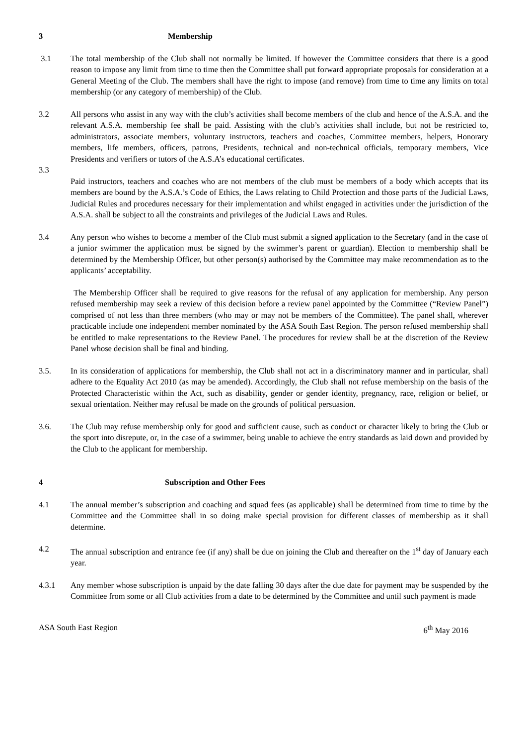3 Membership
3.1 The total membership of the Club shall not normally be limited. If however the Committee considers that there is a good reason to impose any limit from time to time then the Committee shall put forward appropriate proposals for consideration at a General Meeting of the Club. The members shall have the right to impose (and remove) from time to time any limits on total membership (or any category of membership) of the Club.
3.2 All persons who assist in any way with the club’s activities shall become members of the club and hence of the A.S.A. and the relevant A.S.A. membership fee shall be paid. Assisting with the club’s activities shall include, but not be restricted to, administrators, associate members, voluntary instructors, teachers and coaches, Committee members, helpers, Honorary members, life members, officers, patrons, Presidents, technical and non-technical officials, temporary members, Vice Presidents and verifiers or tutors of the A.S.A’s educational certificates.
3.3
Paid instructors, teachers and coaches who are not members of the club must be members of a body which accepts that its members are bound by the A.S.A.’s Code of Ethics, the Laws relating to Child Protection and those parts of the Judicial Laws, Judicial Rules and procedures necessary for their implementation and whilst engaged in activities under the jurisdiction of the A.S.A. shall be subject to all the constraints and privileges of the Judicial Laws and Rules.
3.4 Any person who wishes to become a member of the Club must submit a signed application to the Secretary (and in the case of a junior swimmer the application must be signed by the swimmer’s parent or guardian). Election to membership shall be determined by the Membership Officer, but other person(s) authorised by the Committee may make recommendation as to the applicants’ acceptability.
The Membership Officer shall be required to give reasons for the refusal of any application for membership. Any person refused membership may seek a review of this decision before a review panel appointed by the Committee (“Review Panel”) comprised of not less than three members (who may or may not be members of the Committee). The panel shall, wherever practicable include one independent member nominated by the ASA South East Region. The person refused membership shall be entitled to make representations to the Review Panel. The procedures for review shall be at the discretion of the Review Panel whose decision shall be final and binding.
3.5. In its consideration of applications for membership, the Club shall not act in a discriminatory manner and in particular, shall adhere to the Equality Act 2010 (as may be amended). Accordingly, the Club shall not refuse membership on the basis of the Protected Characteristic within the Act, such as disability, gender or gender identity, pregnancy, race, religion or belief, or sexual orientation. Neither may refusal be made on the grounds of political persuasion.
3.6. The Club may refuse membership only for good and sufficient cause, such as conduct or character likely to bring the Club or the sport into disrepute, or, in the case of a swimmer, being unable to achieve the entry standards as laid down and provided by the Club to the applicant for membership.
4 Subscription and Other Fees
4.1 The annual member’s subscription and coaching and squad fees (as applicable) shall be determined from time to time by the Committee and the Committee shall in so doing make special provision for different classes of membership as it shall determine.
4.2 The annual subscription and entrance fee (if any) shall be due on joining the Club and thereafter on the 1<sup>st</sup> day of January each year.
4.3.1 Any member whose subscription is unpaid by the date falling 30 days after the due date for payment may be suspended by the Committee from some or all Club activities from a date to be determined by the Committee and until such payment is made
ASA South East Region 6<sup>th</sup> May 2016